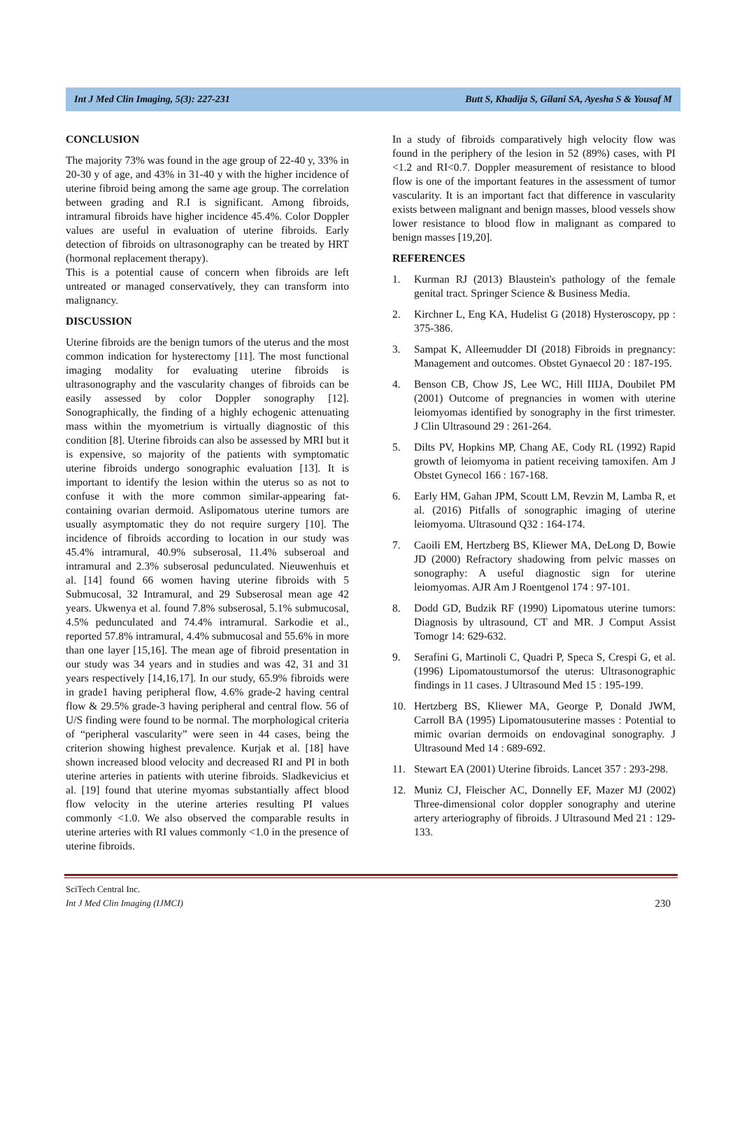Int J Med Clin Imaging, 5(3): 227-231 Butt S, Khadija S, Gilani SA, Ayesha S & Yousaf M
CONCLUSION
The majority 73% was found in the age group of 22-40 y, 33% in 20-30 y of age, and 43% in 31-40 y with the higher incidence of uterine fibroid being among the same age group. The correlation between grading and R.I is significant. Among fibroids, intramural fibroids have higher incidence 45.4%. Color Doppler values are useful in evaluation of uterine fibroids. Early detection of fibroids on ultrasonography can be treated by HRT (hormonal replacement therapy).
This is a potential cause of concern when fibroids are left untreated or managed conservatively, they can transform into malignancy.
DISCUSSION
Uterine fibroids are the benign tumors of the uterus and the most common indication for hysterectomy [11]. The most functional imaging modality for evaluating uterine fibroids is ultrasonography and the vascularity changes of fibroids can be easily assessed by color Doppler sonography [12]. Sonographically, the finding of a highly echogenic attenuating mass within the myometrium is virtually diagnostic of this condition [8]. Uterine fibroids can also be assessed by MRI but it is expensive, so majority of the patients with symptomatic uterine fibroids undergo sonographic evaluation [13]. It is important to identify the lesion within the uterus so as not to confuse it with the more common similar-appearing fat-containing ovarian dermoid. Aslipomatous uterine tumors are usually asymptomatic they do not require surgery [10]. The incidence of fibroids according to location in our study was 45.4% intramural, 40.9% subserosal, 11.4% subseroal and intramural and 2.3% subserosal pedunculated. Nieuwenhuis et al. [14] found 66 women having uterine fibroids with 5 Submucosal, 32 Intramural, and 29 Subserosal mean age 42 years. Ukwenya et al. found 7.8% subserosal, 5.1% submucosal, 4.5% pedunculated and 74.4% intramural. Sarkodie et al., reported 57.8% intramural, 4.4% submucosal and 55.6% in more than one layer [15,16]. The mean age of fibroid presentation in our study was 34 years and in studies and was 42, 31 and 31 years respectively [14,16,17]. In our study, 65.9% fibroids were in grade1 having peripheral flow, 4.6% grade-2 having central flow & 29.5% grade-3 having peripheral and central flow. 56 of U/S finding were found to be normal. The morphological criteria of “peripheral vascularity” were seen in 44 cases, being the criterion showing highest prevalence. Kurjak et al. [18] have shown increased blood velocity and decreased RI and PI in both uterine arteries in patients with uterine fibroids. Sladkevicius et al. [19] found that uterine myomas substantially affect blood flow velocity in the uterine arteries resulting PI values commonly <1.0. We also observed the comparable results in uterine arteries with RI values commonly <1.0 in the presence of uterine fibroids.
In a study of fibroids comparatively high velocity flow was found in the periphery of the lesion in 52 (89%) cases, with PI <1.2 and RI<0.7. Doppler measurement of resistance to blood flow is one of the important features in the assessment of tumor vascularity. It is an important fact that difference in vascularity exists between malignant and benign masses, blood vessels show lower resistance to blood flow in malignant as compared to benign masses [19,20].
REFERENCES
1. Kurman RJ (2013) Blaustein's pathology of the female genital tract. Springer Science & Business Media.
2. Kirchner L, Eng KA, Hudelist G (2018) Hysteroscopy, pp : 375-386.
3. Sampat K, Alleemudder DI (2018) Fibroids in pregnancy: Management and outcomes. Obstet Gynaecol 20 : 187-195.
4. Benson CB, Chow JS, Lee WC, Hill IIIJA, Doubilet PM (2001) Outcome of pregnancies in women with uterine leiomyomas identified by sonography in the first trimester. J Clin Ultrasound 29 : 261-264.
5. Dilts PV, Hopkins MP, Chang AE, Cody RL (1992) Rapid growth of leiomyoma in patient receiving tamoxifen. Am J Obstet Gynecol 166 : 167-168.
6. Early HM, Gahan JPM, Scoutt LM, Revzin M, Lamba R, et al. (2016) Pitfalls of sonographic imaging of uterine leiomyoma. Ultrasound Q32 : 164-174.
7. Caoili EM, Hertzberg BS, Kliewer MA, DeLong D, Bowie JD (2000) Refractory shadowing from pelvic masses on sonography: A useful diagnostic sign for uterine leiomyomas. AJR Am J Roentgenol 174 : 97-101.
8. Dodd GD, Budzik RF (1990) Lipomatous uterine tumors: Diagnosis by ultrasound, CT and MR. J Comput Assist Tomogr 14: 629-632.
9. Serafini G, Martinoli C, Quadri P, Speca S, Crespi G, et al. (1996) Lipomatoustumorsof the uterus: Ultrasonographic findings in 11 cases. J Ultrasound Med 15 : 195-199.
10. Hertzberg BS, Kliewer MA, George P, Donald JWM, Carroll BA (1995) Lipomatousuterine masses : Potential to mimic ovarian dermoids on endovaginal sonography. J Ultrasound Med 14 : 689-692.
11. Stewart EA (2001) Uterine fibroids. Lancet 357 : 293-298.
12. Muniz CJ, Fleischer AC, Donnelly EF, Mazer MJ (2002) Three-dimensional color doppler sonography and uterine artery arteriography of fibroids. J Ultrasound Med 21 : 129-133.
SciTech Central Inc.
Int J Med Clin Imaging (IJMCI)
230